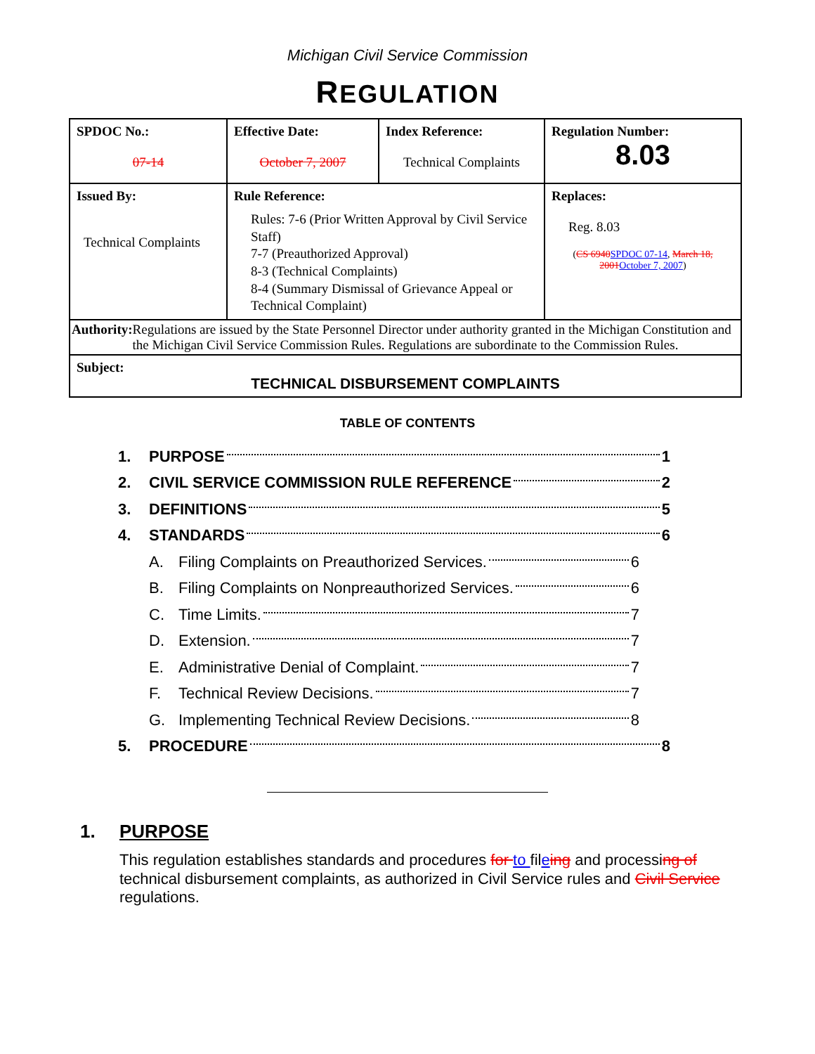Michigan Civil Service Commission
REGULATION
| SPDOC No.: 07-14 | Effective Date: October 7, 2007 | Index Reference: Technical Complaints | Regulation Number: 8.03 |
| Issued By: Technical Complaints | Rule Reference: Rules: 7-6 (Prior Written Approval by Civil Service Staff) 7-7 (Preauthorized Approval) 8-3 (Technical Complaints) 8-4 (Summary Dismissal of Grievance Appeal or Technical Complaint) | | Replaces: Reg. 8.03 ( CS 6940 SPDOC 07-14 , March 18, 2001 October 7, 2007 ) |
| Authority: Regulations are issued by the State Personnel Director under authority granted in the Michigan Constitution and the Michigan Civil Service Commission Rules. Regulations are subordinate to the Commission Rules. | | | |
| Subject: TECHNICAL DISBURSEMENT COMPLAINTS | | | |
TABLE OF CONTENTS
1. PURPOSE 1
2. CIVIL SERVICE COMMISSION RULE REFERENCE 2
3. DEFINITIONS 5
4. STANDARDS 6
A. Filing Complaints on Preauthorized Services. 6
B. Filing Complaints on Nonpreauthorized Services. 6
C. Time Limits. 7
D. Extension. 7
E. Administrative Denial of Complaint. 7
F. Technical Review Decisions. 7
G. Implementing Technical Review Decisions. 8
5. PROCEDURE 8
1. PURPOSE
This regulation establishes standards and procedures for to fileing and processing of technical disbursement complaints, as authorized in Civil Service rules and Civil Service regulations.